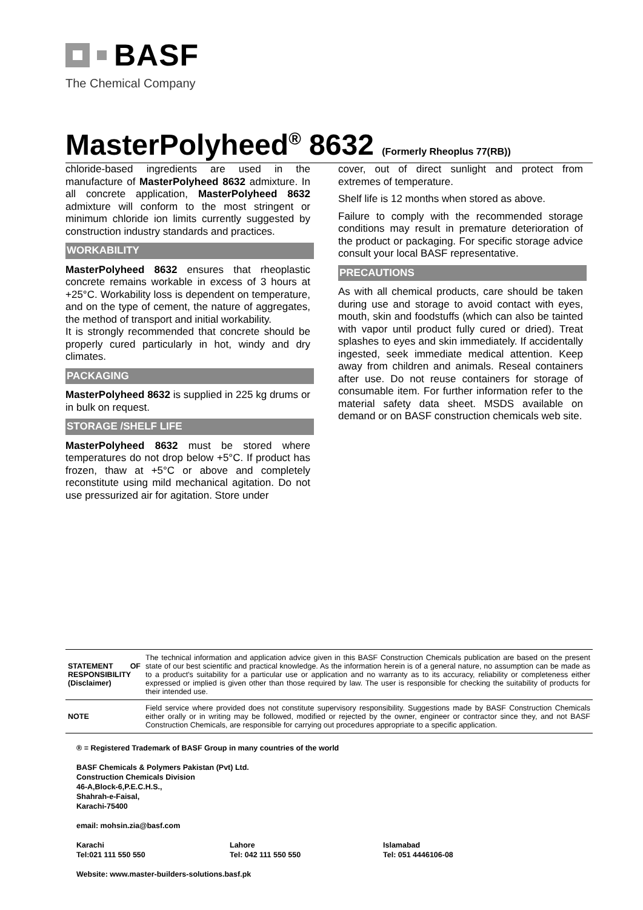BASF
The Chemical Company
MasterPolyheed<sup>®</sup> 8632 (Formerly Rheoplus 77(RB))
chloride-based ingredients are used in the manufacture of MasterPolyheed 8632 admixture. In all concrete application, MasterPolyheed 8632 admixture will conform to the most stringent or minimum chloride ion limits currently suggested by construction industry standards and practices.
WORKABILITY
MasterPolyheed 8632 ensures that rheoplastic concrete remains workable in excess of 3 hours at +25°C. Workability loss is dependent on temperature, and on the type of cement, the nature of aggregates, the method of transport and initial workability.
It is strongly recommended that concrete should be properly cured particularly in hot, windy and dry climates.
PACKAGING
MasterPolyheed 8632 is supplied in 225 kg drums or in bulk on request.
STORAGE /SHELF LIFE
MasterPolyheed 8632 must be stored where temperatures do not drop below +5°C. If product has frozen, thaw at +5°C or above and completely reconstitute using mild mechanical agitation. Do not use pressurized air for agitation. Store under
cover, out of direct sunlight and protect from extremes of temperature.
Shelf life is 12 months when stored as above.
Failure to comply with the recommended storage conditions may result in premature deterioration of the product or packaging. For specific storage advice consult your local BASF representative.
PRECAUTIONS
As with all chemical products, care should be taken during use and storage to avoid contact with eyes, mouth, skin and foodstuffs (which can also be tainted with vapor until product fully cured or dried). Treat splashes to eyes and skin immediately. If accidentally ingested, seek immediate medical attention. Keep away from children and animals. Reseal containers after use. Do not reuse containers for storage of consumable item. For further information refer to the material safety data sheet. MSDS available on demand or on BASF construction chemicals web site.
| STATEMENT OF RESPONSIBILITY (Disclaimer) | The technical information and application advice given in this BASF Construction Chemicals publication are based on the present state of our best scientific and practical knowledge. As the information herein is of a general nature, no assumption can be made as to a product's suitability for a particular use or application and no warranty as to its accuracy, reliability or completeness either expressed or implied is given other than those required by law. The user is responsible for checking the suitability of products for their intended use. |
| NOTE | Field service where provided does not constitute supervisory responsibility. Suggestions made by BASF Construction Chemicals either orally or in writing may be followed, modified or rejected by the owner, engineer or contractor since they, and not BASF Construction Chemicals, are responsible for carrying out procedures appropriate to a specific application. |
® = Registered Trademark of BASF Group in many countries of the world
BASF Chemicals & Polymers Pakistan (Pvt) Ltd.
Construction Chemicals Division
46-A,Block-6,P.E.C.H.S.,
Shahrah-e-Faisal,
Karachi-75400
email: mohsin.zia@basf.com
Karachi
Tel:021 111 550 550
Lahore
Tel: 042 111 550 550
Islamabad
Tel: 051 4446106-08
Website: www.master-builders-solutions.basf.pk